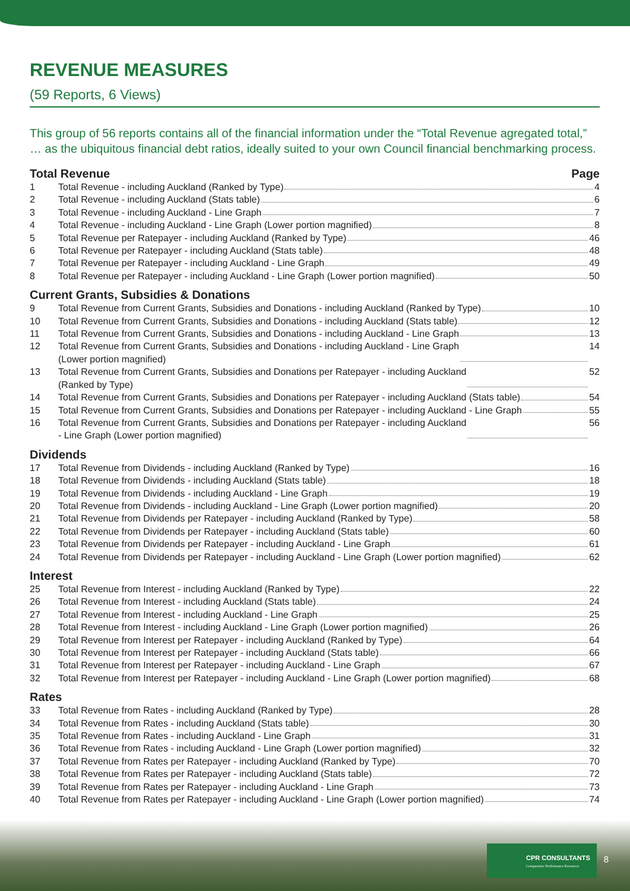REVENUE MEASURES
(59 Reports, 6 Views)
This group of 56 reports contains all of the financial information under the “Total Revenue agregated total,” … as the ubiquitous financial debt ratios, ideally suited to your own Council financial benchmarking process.
Total Revenue Page
1 Total Revenue - including Auckland (Ranked by Type) 4
2 Total Revenue - including Auckland (Stats table) 6
3 Total Revenue - including Auckland - Line Graph 7
4 Total Revenue - including Auckland - Line Graph (Lower portion magnified) 8
5 Total Revenue per Ratepayer - including Auckland (Ranked by Type) 46
6 Total Revenue per Ratepayer - including Auckland (Stats table) 48
7 Total Revenue per Ratepayer - including Auckland - Line Graph 49
8 Total Revenue per Ratepayer - including Auckland - Line Graph (Lower portion magnified) 50
Current Grants, Subsidies & Donations
9 Total Revenue from Current Grants, Subsidies and Donations - including Auckland (Ranked by Type) 10
10 Total Revenue from Current Grants, Subsidies and Donations - including Auckland (Stats table) 12
11 Total Revenue from Current Grants, Subsidies and Donations - including Auckland - Line Graph 13
12 Total Revenue from Current Grants, Subsidies and Donations - including Auckland - Line Graph
(Lower portion magnified) 14
13 Total Revenue from Current Grants, Subsidies and Donations per Ratepayer - including Auckland
(Ranked by Type) 52
14 Total Revenue from Current Grants, Subsidies and Donations per Ratepayer - including Auckland (Stats table) 54
15 Total Revenue from Current Grants, Subsidies and Donations per Ratepayer - including Auckland - Line Graph 55
16 Total Revenue from Current Grants, Subsidies and Donations per Ratepayer - including Auckland
- Line Graph (Lower portion magnified) 56
Dividends
17 Total Revenue from Dividends - including Auckland (Ranked by Type) 16
18 Total Revenue from Dividends - including Auckland (Stats table) 18
19 Total Revenue from Dividends - including Auckland - Line Graph 19
20 Total Revenue from Dividends - including Auckland - Line Graph (Lower portion magnified) 20
21 Total Revenue from Dividends per Ratepayer - including Auckland (Ranked by Type) 58
22 Total Revenue from Dividends per Ratepayer - including Auckland (Stats table) 60
23 Total Revenue from Dividends per Ratepayer - including Auckland - Line Graph 61
24 Total Revenue from Dividends per Ratepayer - including Auckland - Line Graph (Lower portion magnified) 62
Interest
25 Total Revenue from Interest - including Auckland (Ranked by Type) 22
26 Total Revenue from Interest - including Auckland (Stats table) 24
27 Total Revenue from Interest - including Auckland - Line Graph 25
28 Total Revenue from Interest - including Auckland - Line Graph (Lower portion magnified) 26
29 Total Revenue from Interest per Ratepayer - including Auckland (Ranked by Type) 64
30 Total Revenue from Interest per Ratepayer - including Auckland (Stats table) 66
31 Total Revenue from Interest per Ratepayer - including Auckland - Line Graph 67
32 Total Revenue from Interest per Ratepayer - including Auckland - Line Graph (Lower portion magnified) 68
Rates
33 Total Revenue from Rates - including Auckland (Ranked by Type) 28
34 Total Revenue from Rates - including Auckland (Stats table) 30
35 Total Revenue from Rates - including Auckland - Line Graph 31
36 Total Revenue from Rates - including Auckland - Line Graph (Lower portion magnified) 32
37 Total Revenue from Rates per Ratepayer - including Auckland (Ranked by Type) 70
38 Total Revenue from Rates per Ratepayer - including Auckland (Stats table) 72
39 Total Revenue from Rates per Ratepayer - including Auckland - Line Graph 73
40 Total Revenue from Rates per Ratepayer - including Auckland - Line Graph (Lower portion magnified) 74
CPR CONSULTANTS
Comparative Performance Resources
8